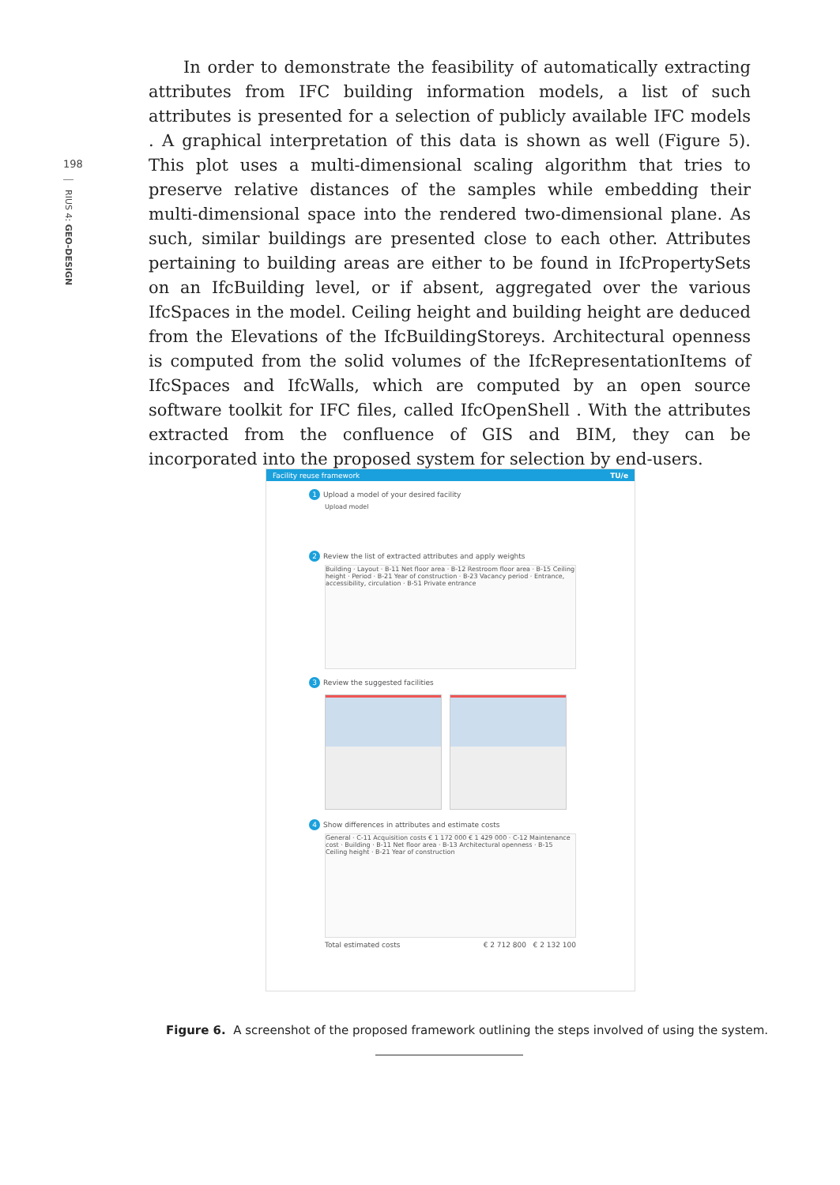198
RIUS 4: GEO-DESIGN
In order to demonstrate the feasibility of automatically extracting attributes from IFC building information models, a list of such attributes is presented for a selection of publicly available IFC models . A graphical interpretation of this data is shown as well (Figure 5). This plot uses a multi-dimensional scaling algorithm that tries to preserve relative distances of the samples while embedding their multi-dimensional space into the rendered two-dimensional plane. As such, similar buildings are presented close to each other. Attributes pertaining to building areas are either to be found in IfcPropertySets on an IfcBuilding level, or if absent, aggregated over the various IfcSpaces in the model. Ceiling height and building height are deduced from the Elevations of the IfcBuildingStoreys. Architectural openness is computed from the solid volumes of the IfcRepresentationItems of IfcSpaces and IfcWalls, which are computed by an open source software toolkit for IFC files, called IfcOpenShell . With the attributes extracted from the confluence of GIS and BIM, they can be incorporated into the proposed system for selection by end-users.
Facility reuse framework TU/e
1 Upload a model of your desired facility
Upload model
2 Review the list of extracted attributes and apply weights
Building · Layout · B-11 Net floor area · B-12 Restroom floor area · B-15 Ceiling height · Period · B-21 Year of construction · B-23 Vacancy period · Entrance, accessibility, circulation · B-51 Private entrance
3 Review the suggested facilities
4 Show differences in attributes and estimate costs
General · C-11 Acquisition costs € 1 172 000 € 1 429 000 · C-12 Maintenance cost · Building · B-11 Net floor area · B-13 Architectural openness · B-15 Ceiling height · B-21 Year of construction
Total estimated costs € 2 712 800 € 2 132 100
Figure 6. A screenshot of the proposed framework outlining the steps involved of using the system.